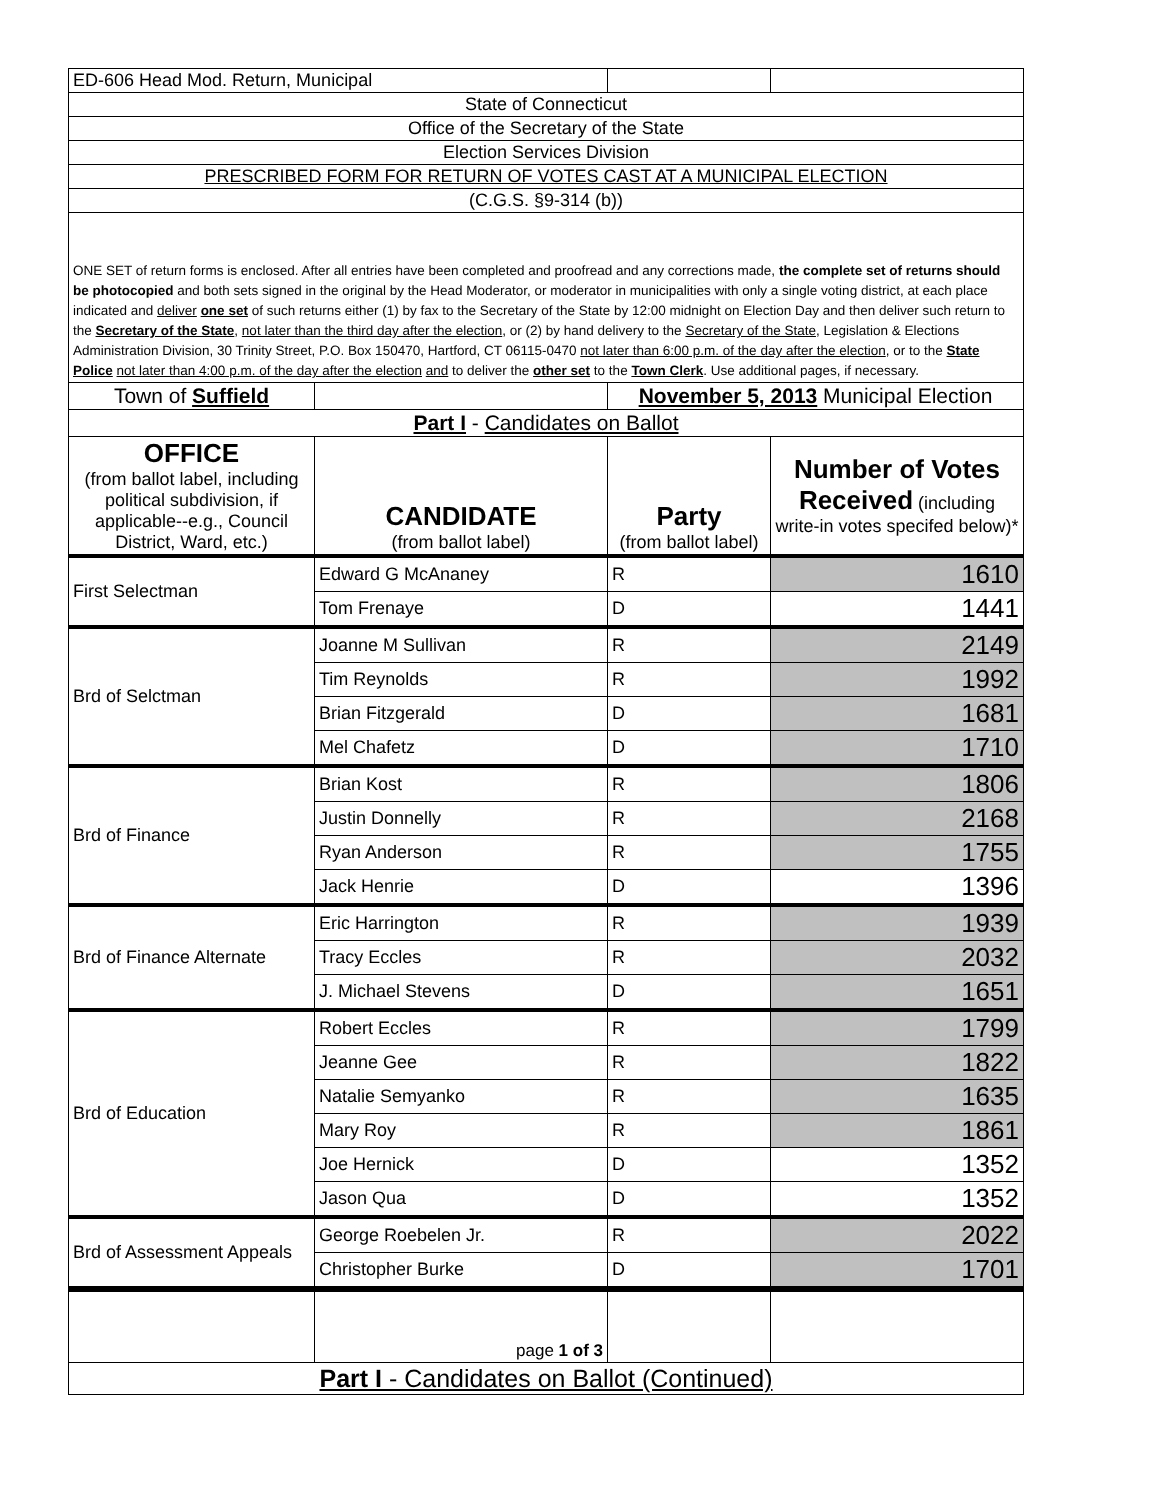| ED-606 Head Mod. Return, Municipal | | | |
| State of Connecticut | | | |
| Office of the Secretary of the State | | | |
| Election Services Division | | | |
| PRESCRIBED FORM FOR RETURN OF VOTES CAST AT A MUNICIPAL ELECTION | | | |
| (C.G.S. §9-314 (b)) | | | |
| ONE SET of return forms is enclosed. After all entries have been completed and proofread and any corrections made, the complete set of returns should be photocopied and both sets signed in the original by the Head Moderator, or moderator in municipalities with only a single voting district, at each place indicated and deliver one set of such returns either (1) by fax to the Secretary of the State by 12:00 midnight on Election Day and then deliver such return to the Secretary of the State , not later than the third day after the election , or (2) by hand delivery to the Secretary of the State , Legislation & Elections Administration Division, 30 Trinity Street, P.O. Box 150470, Hartford, CT 06115-0470 not later than 6:00 p.m. of the day after the election , or to the State Police not later than 4:00 p.m. of the day after the election and to deliver the other set to the Town Clerk . Use additional pages, if necessary. | | | |
| Town of Suffield | | November 5, 2013 Municipal Election | |
| Part I - Candidates on Ballot | | | |
| OFFICE (from ballot label, including political subdivision, if applicable--e.g., Council District, Ward, etc.) | CANDIDATE (from ballot label) | Party (from ballot label) | Number of Votes Received (including write-in votes specifed below)* |
| First Selectman | Edward G McAnaney | R | 1610 |
| | Tom Frenaye | D | 1441 |
| Brd of Selctman | Joanne M Sullivan | R | 2149 |
| | Tim Reynolds | R | 1992 |
| | Brian Fitzgerald | D | 1681 |
| | Mel Chafetz | D | 1710 |
| Brd of Finance | Brian Kost | R | 1806 |
| | Justin Donnelly | R | 2168 |
| | Ryan Anderson | R | 1755 |
| | Jack Henrie | D | 1396 |
| Brd of Finance Alternate | Eric Harrington | R | 1939 |
| | Tracy Eccles | R | 2032 |
| | J. Michael Stevens | D | 1651 |
| Brd of Education | Robert Eccles | R | 1799 |
| | Jeanne Gee | R | 1822 |
| | Natalie Semyanko | R | 1635 |
| | Mary Roy | R | 1861 |
| | Joe Hernick | D | 1352 |
| | Jason Qua | D | 1352 |
| Brd of Assessment Appeals | George Roebelen Jr. | R | 2022 |
| | Christopher Burke | D | 1701 |
| | page 1 of 3 | | |
| Part I - Candidates on Ballot (Continued) | | | |